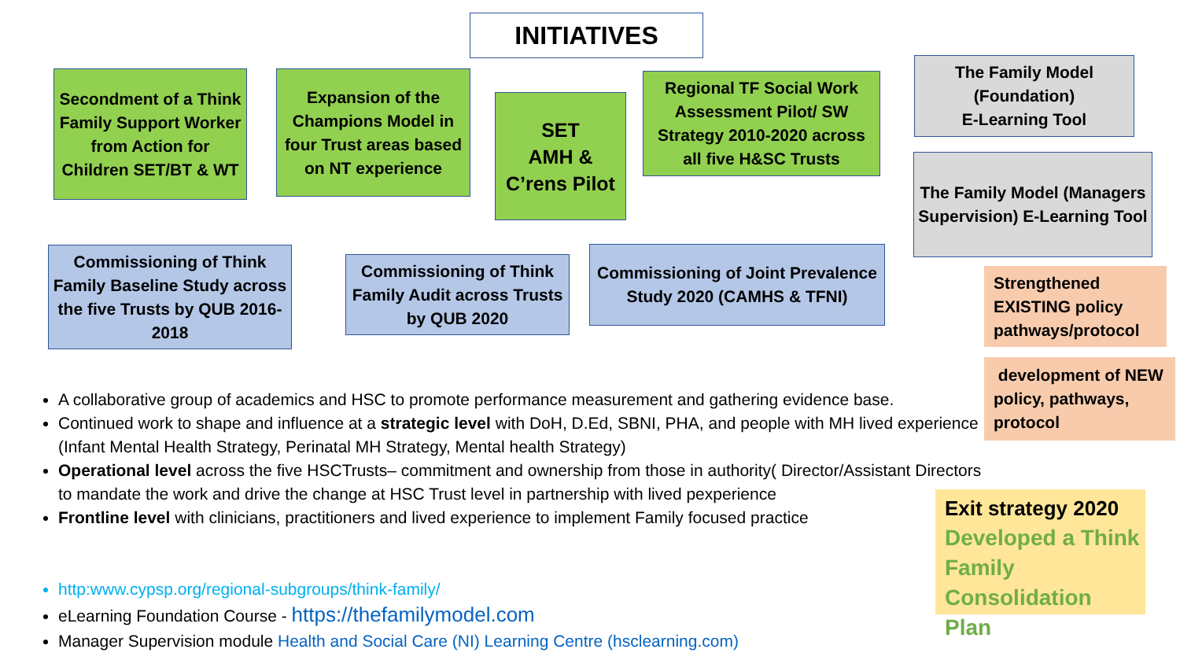INITIATIVES
Secondment of a Think Family Support Worker from Action for Children SET/BT & WT
Expansion of the Champions Model in four Trust areas based on NT experience
SET
AMH &
C’rens Pilot
Regional TF Social Work Assessment Pilot/ SW Strategy 2010-2020 across all five H&SC Trusts
The Family Model (Foundation)
E-Learning Tool
The Family Model (Managers Supervision) E-Learning Tool
Commissioning of Think Family Baseline Study across the five Trusts by QUB 2016-2018
Commissioning of Think Family Audit across Trusts by QUB 2020
Commissioning of Joint Prevalence Study 2020 (CAMHS & TFNI)
Strengthened EXISTING policy pathways/protocol
development of NEW policy, pathways, protocol
Exit strategy 2020
Developed a Think Family Consolidation Plan
A collaborative group of academics and HSC to promote performance measurement and gathering evidence base.
Continued work to shape and influence at a strategic level with DoH, D.Ed, SBNI, PHA, and people with MH lived experience (Infant Mental Health Strategy, Perinatal MH Strategy, Mental health Strategy)
Operational level across the five HSCTrusts– commitment and ownership from those in authority( Director/Assistant Directors to mandate the work and drive the change at HSC Trust level in partnership with lived pexperience
Frontline level with clinicians, practitioners and lived experience to implement Family focused practice
http:www.cypsp.org/regional-subgroups/think-family/
eLearning Foundation Course - https://thefamilymodel.com
Manager Supervision module Health and Social Care (NI) Learning Centre (hsclearning.com)